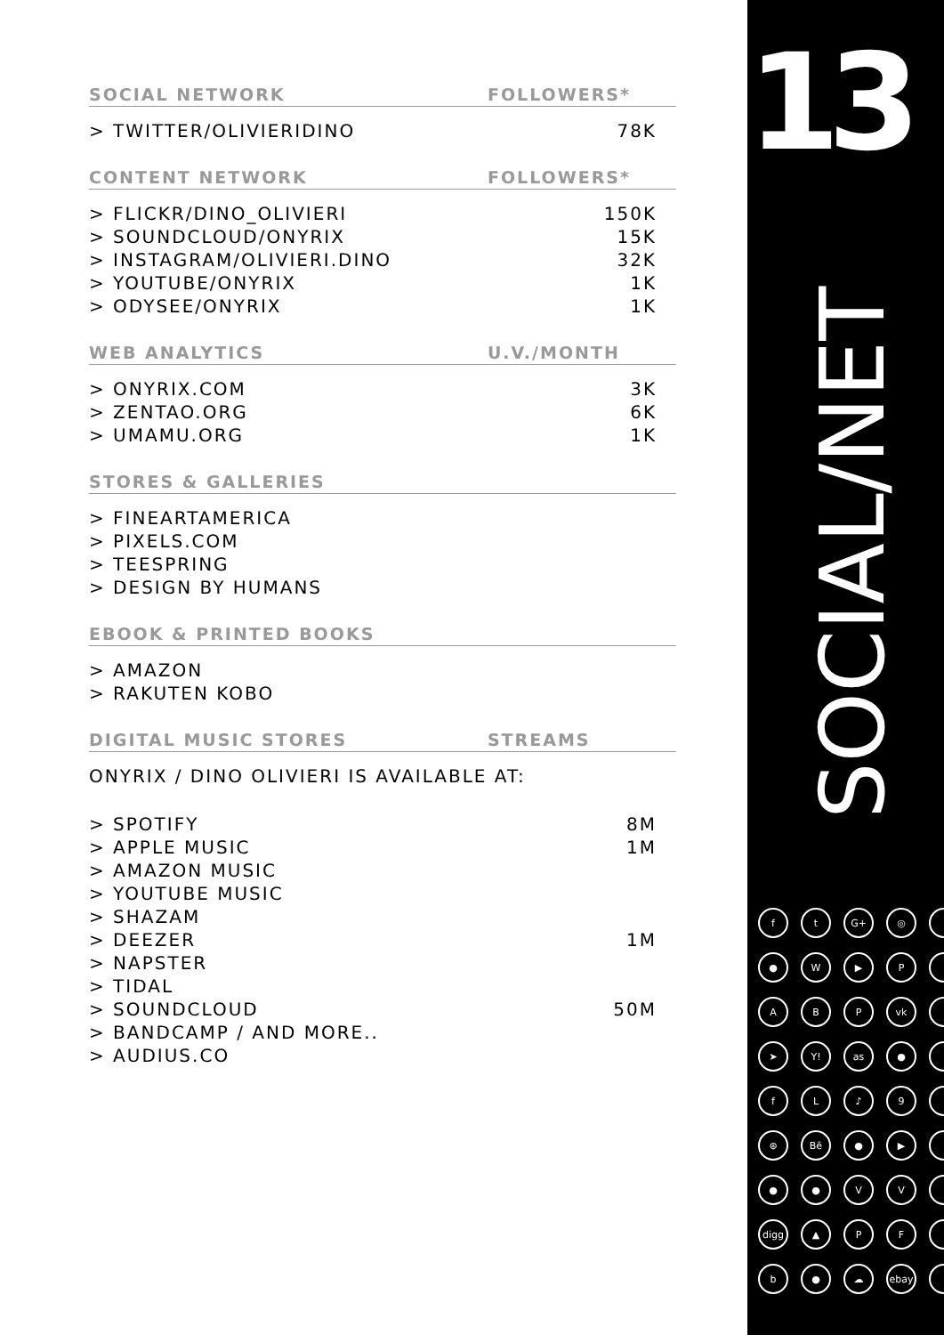| SOCIAL NETWORK | FOLLOWERS* |
| --- | --- |
| > TWITTER/OLIVIERIDINO | 78K |
| CONTENT NETWORK | FOLLOWERS* |
| > FLICKR/DINO_OLIVIERI | 150K |
| > SOUNDCLOUD/ONYRIX | 15K |
| > INSTAGRAM/OLIVIERI.DINO | 32K |
| > YOUTUBE/ONYRIX | 1K |
| > ODYSEE/ONYRIX | 1K |
| WEB ANALYTICS | U.V./MONTH |
| > ONYRIX.COM | 3K |
| > ZENTAO.ORG | 6K |
| > UMAMU.ORG | 1K |
| STORES & GALLERIES | |
| > FINEARTAMERICA > PIXELS.COM > TEESPRING > DESIGN BY HUMANS | |
| EBOOK & PRINTED BOOKS | |
| > AMAZON > RAKUTEN KOBO | |
| DIGITAL MUSIC STORES | STREAMS |
| ONYRIX / DINO OLIVIERI IS AVAILABLE AT: | |
| > SPOTIFY | 8M |
| > APPLE MUSIC | 1M |
| > AMAZON MUSIC | |
| > YOUTUBE MUSIC | |
| > SHAZAM | |
| > DEEZER | 1M |
| > NAPSTER | |
| > TIDAL | |
| > SOUNDCLOUD | 50M |
| > BANDCAMP / AND MORE.. | |
| > AUDIUS.CO | |
13
SOCIAL/NET
ft G+ ◎ ● W ▶ P ABP vk ➤ Y! as ● fL ♪ 9 ⊛ Bē ● ▶ ● ● VV digg ▲ PF b ● ☁ ebay